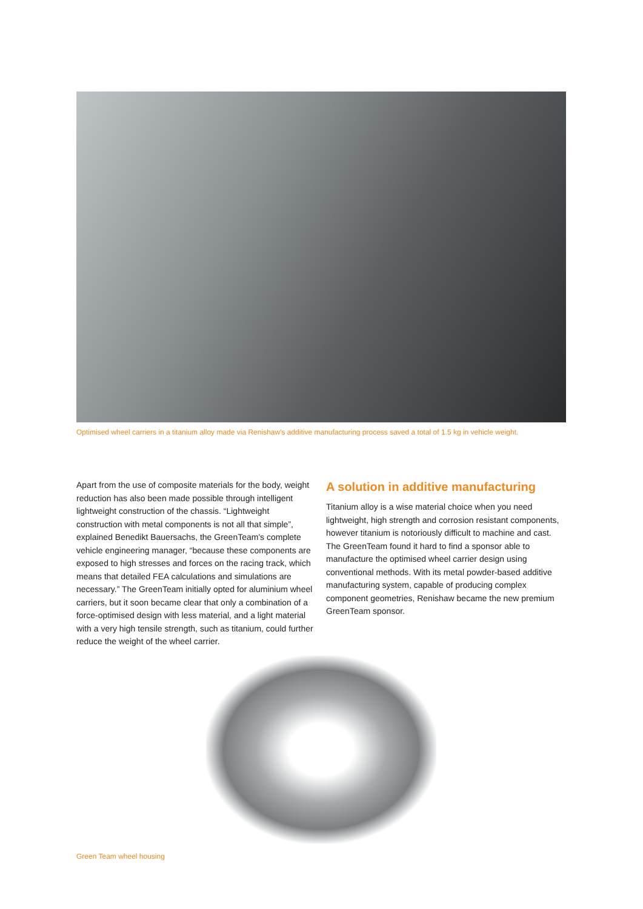Optimised wheel carriers in a titanium alloy made via Renishaw's additive manufacturing process saved a total of 1.5 kg in vehicle weight.
Apart from the use of composite materials for the body, weight reduction has also been made possible through intelligent lightweight construction of the chassis. “Lightweight construction with metal components is not all that simple”, explained Benedikt Bauersachs, the GreenTeam's complete vehicle engineering manager, “because these components are exposed to high stresses and forces on the racing track, which means that detailed FEA calculations and simulations are necessary.” The GreenTeam initially opted for aluminium wheel carriers, but it soon became clear that only a combination of a force-optimised design with less material, and a light material with a very high tensile strength, such as titanium, could further reduce the weight of the wheel carrier.
A solution in additive manufacturing
Titanium alloy is a wise material choice when you need lightweight, high strength and corrosion resistant components, however titanium is notoriously difficult to machine and cast. The GreenTeam found it hard to find a sponsor able to manufacture the optimised wheel carrier design using conventional methods. With its metal powder-based additive manufacturing system, capable of producing complex component geometries, Renishaw became the new premium GreenTeam sponsor.
Green Team wheel housing